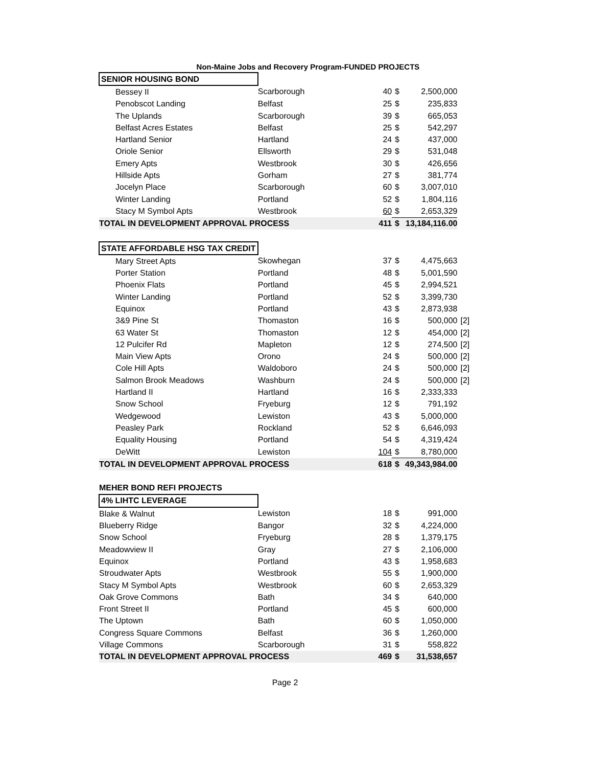Non-Maine Jobs and Recovery Program-FUNDED PROJECTS
| SENIOR HOUSING BOND | | | | | |
| Bessey II | Scarborough | 40 | $ | 2,500,000 | |
| Penobscot Landing | Belfast | 25 | $ | 235,833 | |
| The Uplands | Scarborough | 39 | $ | 665,053 | |
| Belfast Acres Estates | Belfast | 25 | $ | 542,297 | |
| Hartland Senior | Hartland | 24 | $ | 437,000 | |
| Oriole Senior | Ellsworth | 29 | $ | 531,048 | |
| Emery Apts | Westbrook | 30 | $ | 426,656 | |
| Hillside Apts | Gorham | 27 | $ | 381,774 | |
| Jocelyn Place | Scarborough | 60 | $ | 3,007,010 | |
| Winter Landing | Portland | 52 | $ | 1,804,116 | |
| Stacy M Symbol Apts | Westbrook | 60 | $ | 2,653,329 | |
| TOTAL IN DEVELOPMENT APPROVAL PROCESS | | 411 | $ | 13,184,116.00 | |
| STATE AFFORDABLE HSG TAX CREDIT | | | | | |
| Mary Street Apts | Skowhegan | 37 | $ | 4,475,663 | |
| Porter Station | Portland | 48 | $ | 5,001,590 | |
| Phoenix Flats | Portland | 45 | $ | 2,994,521 | |
| Winter Landing | Portland | 52 | $ | 3,399,730 | |
| Equinox | Portland | 43 | $ | 2,873,938 | |
| 3&9 Pine St | Thomaston | 16 | $ | 500,000 | [2] |
| 63 Water St | Thomaston | 12 | $ | 454,000 | [2] |
| 12 Pulcifer Rd | Mapleton | 12 | $ | 274,500 | [2] |
| Main View Apts | Orono | 24 | $ | 500,000 | [2] |
| Cole Hill Apts | Waldoboro | 24 | $ | 500,000 | [2] |
| Salmon Brook Meadows | Washburn | 24 | $ | 500,000 | [2] |
| Hartland II | Hartland | 16 | $ | 2,333,333 | |
| Snow School | Fryeburg | 12 | $ | 791,192 | |
| Wedgewood | Lewiston | 43 | $ | 5,000,000 | |
| Peasley Park | Rockland | 52 | $ | 6,646,093 | |
| Equality Housing | Portland | 54 | $ | 4,319,424 | |
| DeWitt | Lewiston | 104 | $ | 8,780,000 | |
| TOTAL IN DEVELOPMENT APPROVAL PROCESS | | 618 | $ | 49,343,984.00 | |
| MEHER BOND REFI PROJECTS | | | | | |
| 4% LIHTC LEVERAGE | | | | | |
| Blake & Walnut | Lewiston | 18 | $ | 991,000 | |
| Blueberry Ridge | Bangor | 32 | $ | 4,224,000 | |
| Snow School | Fryeburg | 28 | $ | 1,379,175 | |
| Meadowview II | Gray | 27 | $ | 2,106,000 | |
| Equinox | Portland | 43 | $ | 1,958,683 | |
| Stroudwater Apts | Westbrook | 55 | $ | 1,900,000 | |
| Stacy M Symbol Apts | Westbrook | 60 | $ | 2,653,329 | |
| Oak Grove Commons | Bath | 34 | $ | 640,000 | |
| Front Street II | Portland | 45 | $ | 600,000 | |
| The Uptown | Bath | 60 | $ | 1,050,000 | |
| Congress Square Commons | Belfast | 36 | $ | 1,260,000 | |
| Village Commons | Scarborough | 31 | $ | 558,822 | |
| TOTAL IN DEVELOPMENT APPROVAL PROCESS | | 469 | $ | 31,538,657 | |
Page 2